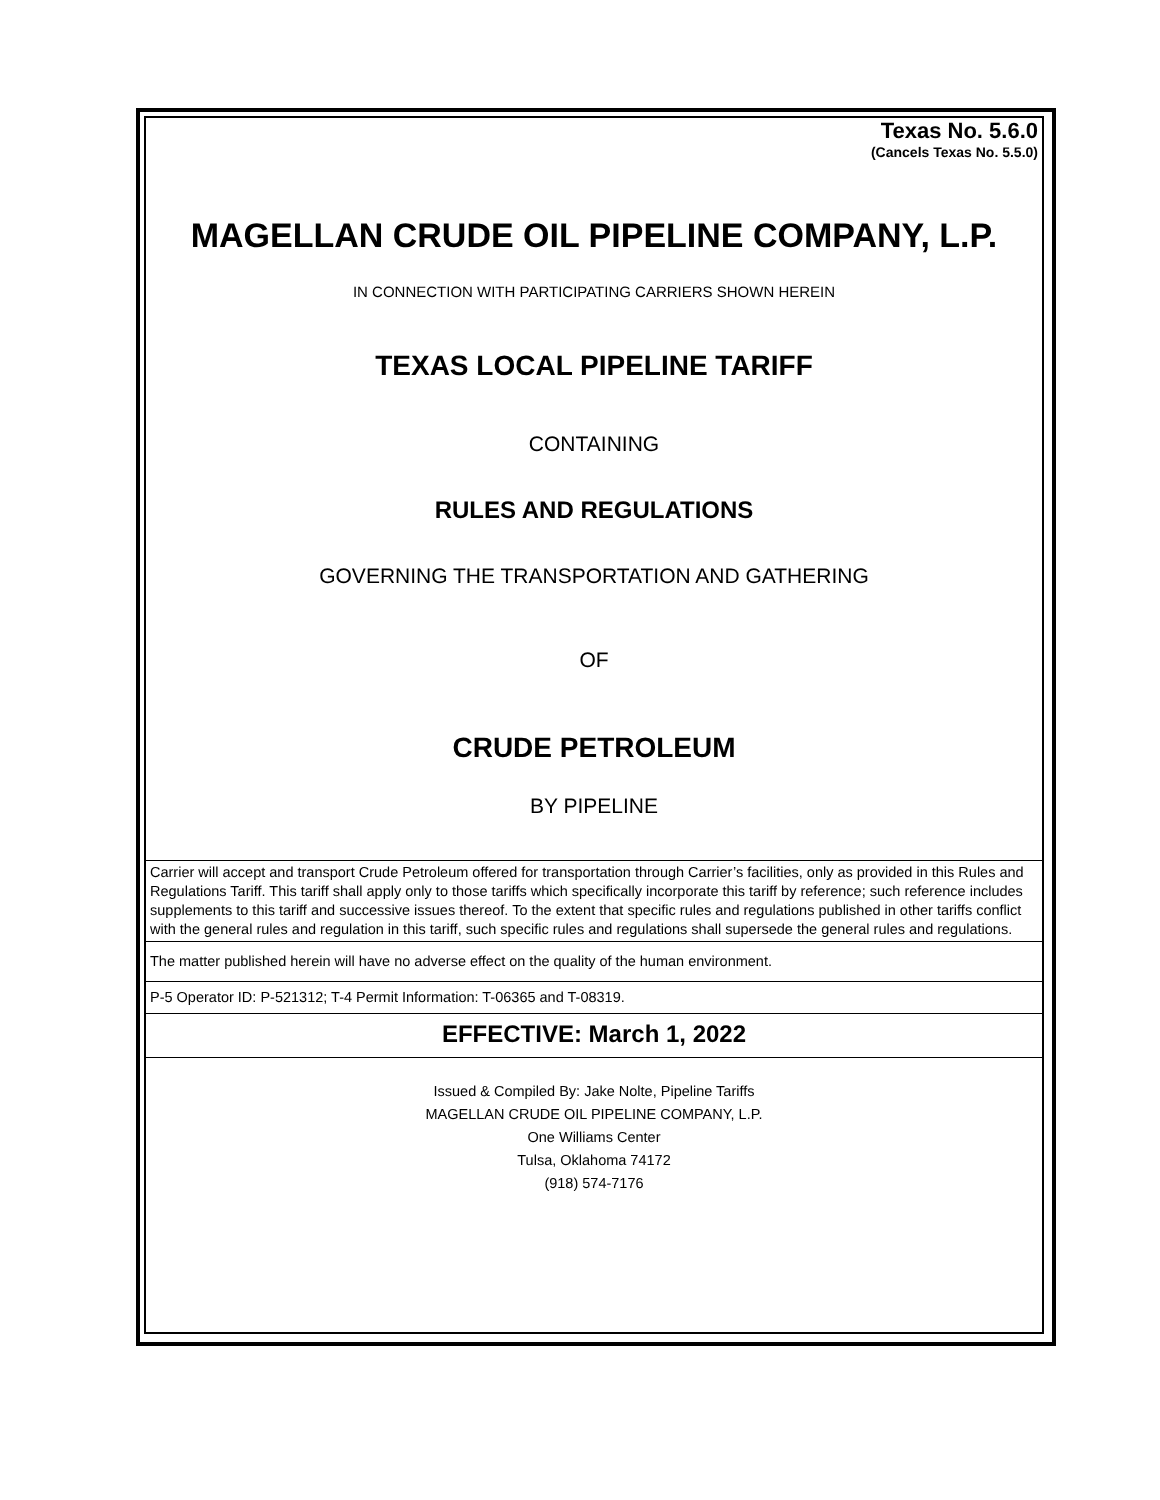Texas No. 5.6.0
(Cancels Texas No. 5.5.0)
MAGELLAN CRUDE OIL PIPELINE COMPANY, L.P.
IN CONNECTION WITH PARTICIPATING CARRIERS SHOWN HEREIN
TEXAS LOCAL PIPELINE TARIFF
CONTAINING
RULES AND REGULATIONS
GOVERNING THE TRANSPORTATION AND GATHERING
OF
CRUDE PETROLEUM
BY PIPELINE
Carrier will accept and transport Crude Petroleum offered for transportation through Carrier’s facilities, only as provided in this Rules and Regulations Tariff. This tariff shall apply only to those tariffs which specifically incorporate this tariff by reference; such reference includes supplements to this tariff and successive issues thereof. To the extent that specific rules and regulations published in other tariffs conflict with the general rules and regulation in this tariff, such specific rules and regulations shall supersede the general rules and regulations.
The matter published herein will have no adverse effect on the quality of the human environment.
P-5 Operator ID: P-521312; T-4 Permit Information: T-06365 and T-08319.
EFFECTIVE: March 1, 2022
Issued & Compiled By: Jake Nolte, Pipeline Tariffs
MAGELLAN CRUDE OIL PIPELINE COMPANY, L.P.
One Williams Center
Tulsa, Oklahoma 74172
(918) 574-7176